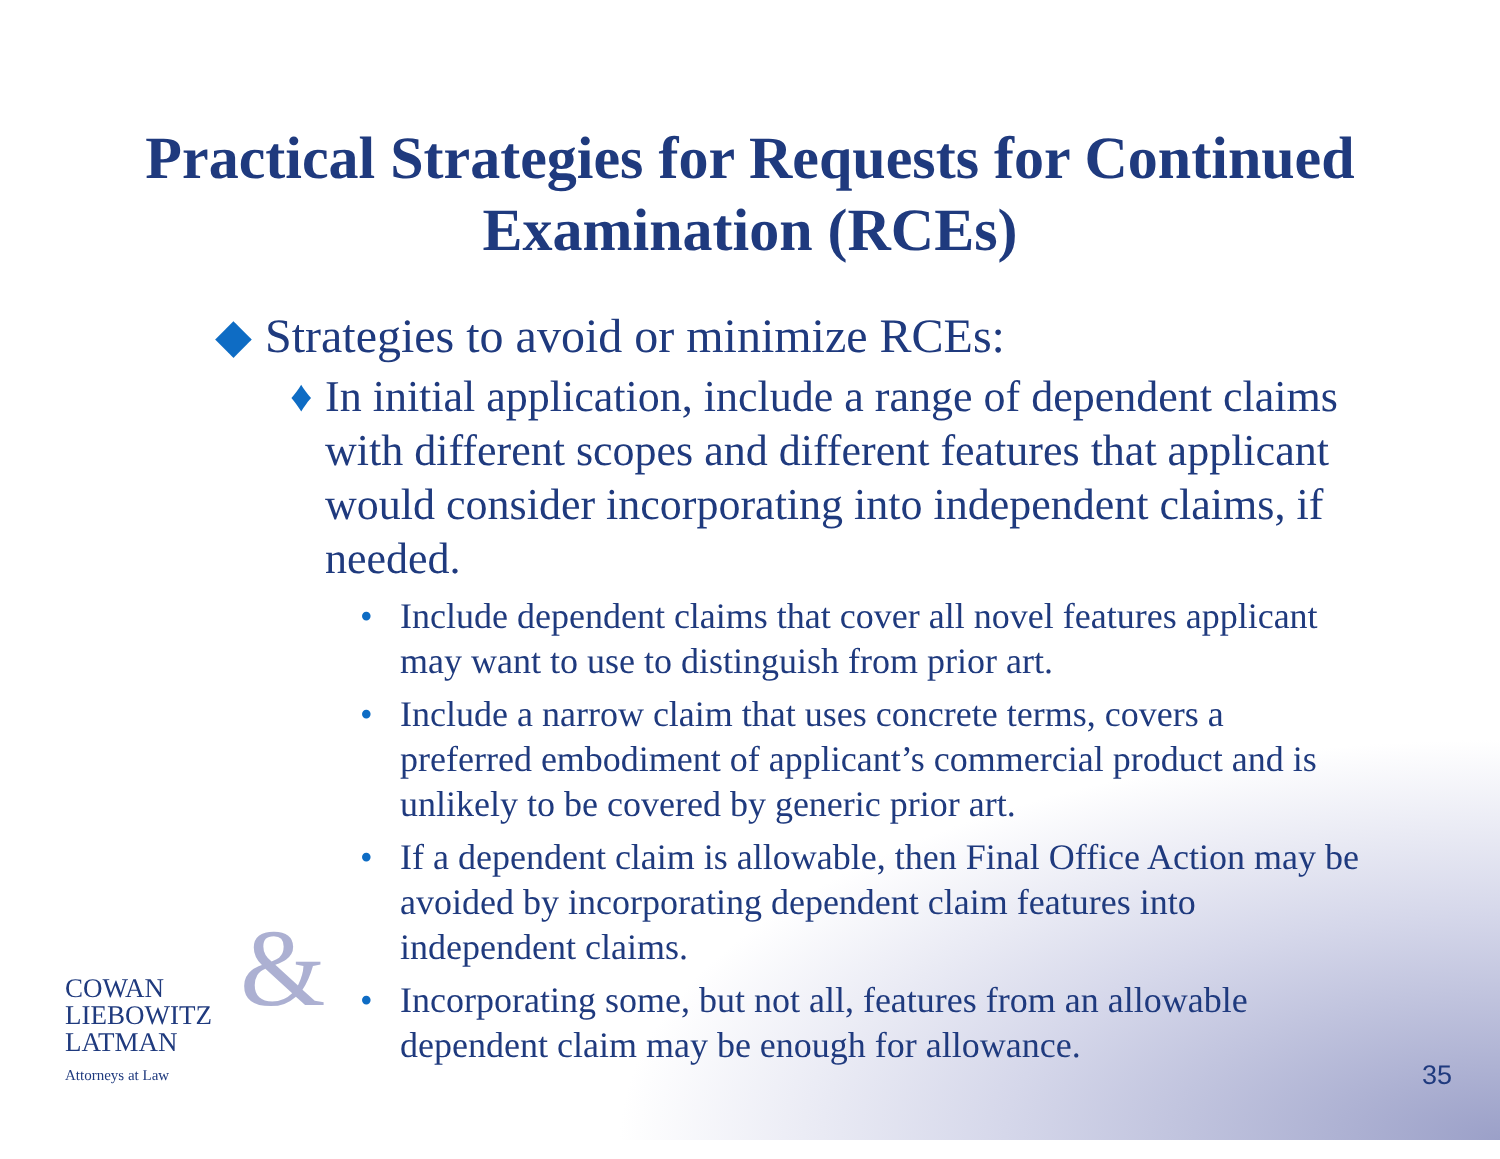Practical Strategies for Requests for Continued
Examination (RCEs)
◆ Strategies to avoid or minimize RCEs:
♦ In initial application, include a range of dependent claims with different scopes and different features that applicant would consider incorporating into independent claims, if needed.
• Include dependent claims that cover all novel features applicant may want to use to distinguish from prior art.
• Include a narrow claim that uses concrete terms, covers a preferred embodiment of applicant’s commercial product and is unlikely to be covered by generic prior art.
• If a dependent claim is allowable, then Final Office Action may be avoided by incorporating dependent claim features into independent claims.
• Incorporating some, but not all, features from an allowable dependent claim may be enough for allowance.
& COWAN
LIEBOWITZ
LATMAN
Attorneys at Law
35